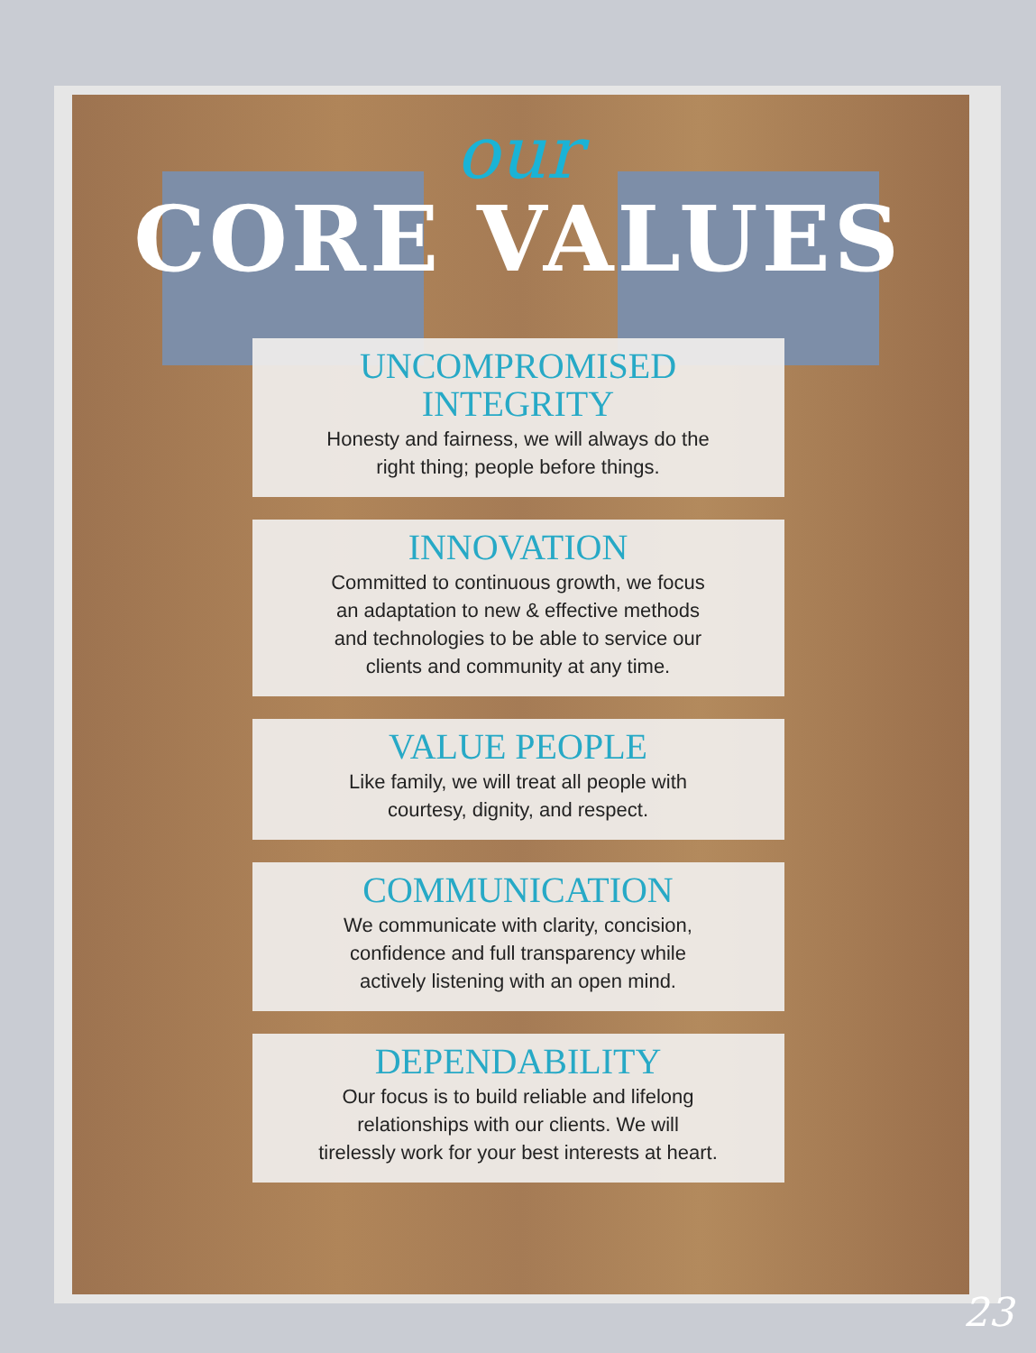our
CORE VALUES
UNCOMPROMISED
INTEGRITY
Honesty and fairness, we will always do the
right thing; people before things.
INNOVATION
Committed to continuous growth, we focus
an adaptation to new & effective methods
and technologies to be able to service our
clients and community at any time.
VALUE PEOPLE
Like family, we will treat all people with
courtesy, dignity, and respect.
COMMUNICATION
We communicate with clarity, concision,
confidence and full transparency while
actively listening with an open mind.
DEPENDABILITY
Our focus is to build reliable and lifelong
relationships with our clients. We will
tirelessly work for your best interests at heart.
23